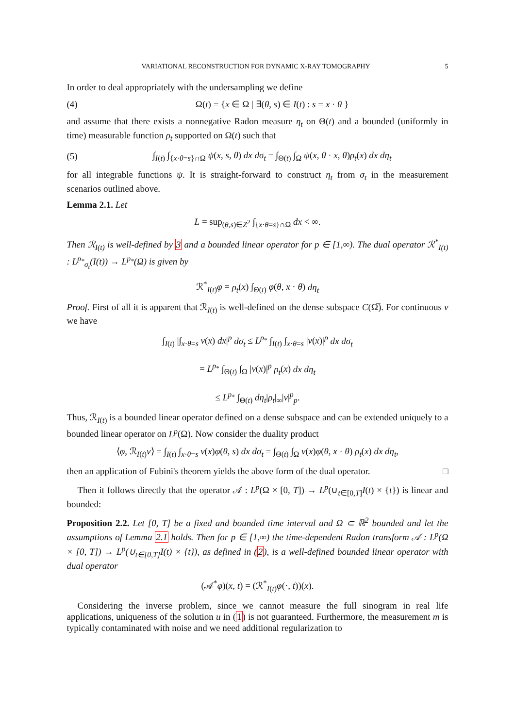VARIATIONAL RECONSTRUCTION FOR DYNAMIC X-RAY TOMOGRAPHY 5
In order to deal appropriately with the undersampling we define
(4) Ω(t) = {x ∈ Ω | ∃(θ, s) ∈ I(t) : s = x · θ }
and assume that there exists a nonnegative Radon measure η<sub>t</sub> on Θ(t) and a bounded (uniformly in time) measurable function ρ<sub>t</sub> supported on Ω(t) such that
(5) ∫<sub>I(t)</sub> ∫<sub>{x·θ=s}∩Ω</sub> ψ(x, s, θ) dx dσ<sub>t</sub> = ∫<sub>Θ(t)</sub> ∫<sub>Ω</sub> ψ(x, θ · x, θ)ρ<sub>t</sub>(x) dx dη<sub>t</sub>
for all integrable functions ψ. It is straight-forward to construct η<sub>t</sub> from σ<sub>t</sub> in the measurement scenarios outlined above.
Lemma 2.1. Let
L = sup<sub>(θ,s)∈Z<sup>2</sup></sub> ∫<sub>{x·θ=s}∩Ω</sub> dx < ∞.
Then ℛ<sub>I(t)</sub> is well-defined by 3 and a bounded linear operator for p ∈ [1,∞). The dual operator ℛ<sup>*</sup><sub>I(t)</sub> : L<sup>p<sub>*</sub></sup><sub>σ<sub>t</sub></sub>(I(t)) → L<sup>p<sub>*</sub></sup>(Ω) is given by
ℛ<sup>*</sup><sub>I(t)</sub>φ = ρ<sub>t</sub>(x) ∫<sub>Θ(t)</sub> φ(θ, x · θ) dη<sub>t</sub>
Proof. First of all it is apparent that ℛ<sub>I(t)</sub> is well-defined on the dense subspace C(Ω̅). For continuous v we have
∫<sub>I(t)</sub> |∫<sub>x·θ=s</sub> v(x) dx|<sup>p</sup> dσ<sub>t</sub> ≤ L<sup>p<sub>*</sub></sup> ∫<sub>I(t)</sub> ∫<sub>x·θ=s</sub> |v(x)|<sup>p</sup> dx dσ<sub>t</sub>
= L<sup>p<sub>*</sub></sup> ∫<sub>Θ(t)</sub> ∫<sub>Ω</sub> |v(x)|<sup>p</sup> ρ<sub>t</sub>(x) dx dη<sub>t</sub>
≤ L<sup>p<sub>*</sub></sup> ∫<sub>Θ(t)</sub> dη<sub>t</sub>|ρ<sub>t</sub>|<sub>∞</sub>|v|<sup>p</sup><sub>p</sub>.
Thus, ℛ<sub>I(t)</sub> is a bounded linear operator defined on a dense subspace and can be extended uniquely to a bounded linear operator on L<sup>p</sup>(Ω). Now consider the duality product
⟨φ, ℛ<sub>I(t)</sub>v⟩ = ∫<sub>I(t)</sub> ∫<sub>x·θ=s</sub> v(x)φ(θ, s) dx dσ<sub>t</sub> = ∫<sub>Θ(t)</sub> ∫<sub>Ω</sub> v(x)φ(θ, x · θ) ρ<sub>t</sub>(x) dx dη<sub>t</sub>,
then an application of Fubini's theorem yields the above form of the dual operator. □
Then it follows directly that the operator 𝒜 : L<sup>p</sup>(Ω × [0, T]) → L<sup>p</sup>(∪<sub>t∈[0,T]</sub>I(t) × {t}) is linear and bounded:
Proposition 2.2. Let [0, T] be a fixed and bounded time interval and Ω ⊂ ℝ<sup>2</sup> bounded and let the assumptions of Lemma 2.1 holds. Then for p ∈ [1,∞) the time-dependent Radon transform 𝒜 : L<sup>p</sup>(Ω × [0, T]) → L<sup>p</sup>(∪<sub>t∈[0,T]</sub>I(t) × {t}), as defined in (2), is a well-defined bounded linear operator with dual operator
(𝒜<sup>*</sup>φ)(x, t) = (ℛ<sup>*</sup><sub>I(t)</sub>φ(·, t))(x).
Considering the inverse problem, since we cannot measure the full sinogram in real life applications, uniqueness of the solution u in (1) is not guaranteed. Furthermore, the measurement m is typically contaminated with noise and we need additional regularization to